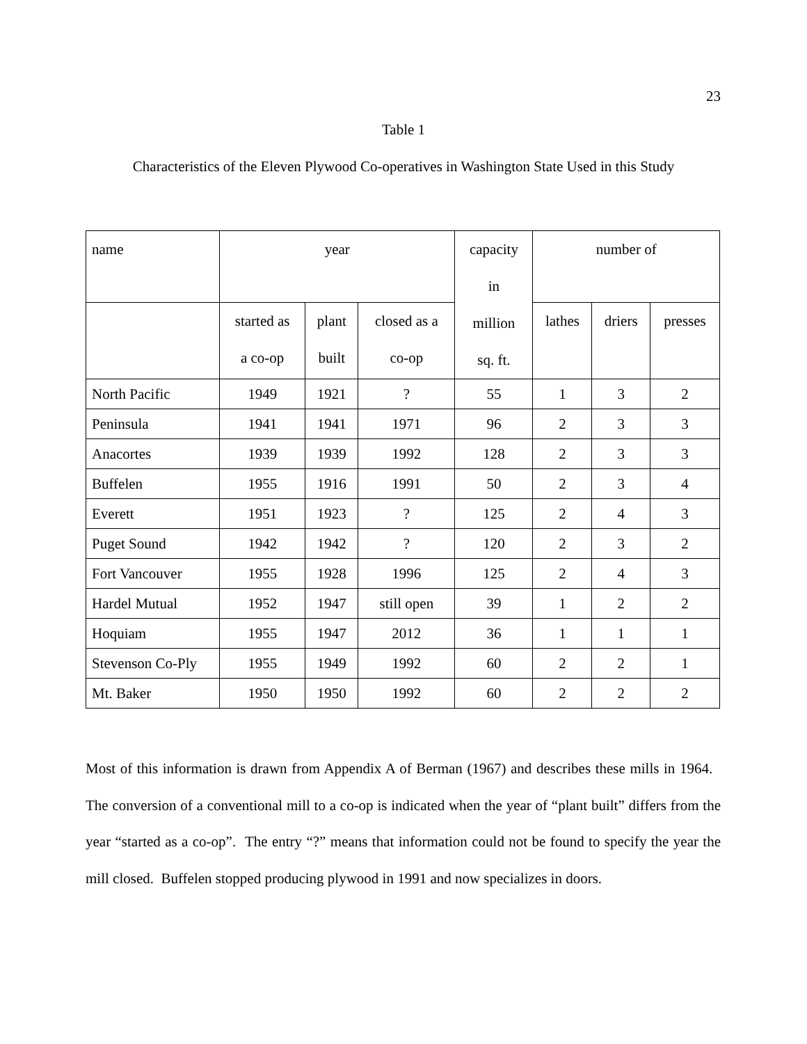23
Table 1
Characteristics of the Eleven Plywood Co-operatives in Washington State Used in this Study
| name | year | | | capacity in million sq. ft. | number of | | |
| --- | --- | --- | --- | --- | --- | --- | --- |
| | started as a co-op | plant built | closed as a co-op | | lathes | driers | presses |
| North Pacific | 1949 | 1921 | ? | 55 | 1 | 3 | 2 |
| Peninsula | 1941 | 1941 | 1971 | 96 | 2 | 3 | 3 |
| Anacortes | 1939 | 1939 | 1992 | 128 | 2 | 3 | 3 |
| Buffelen | 1955 | 1916 | 1991 | 50 | 2 | 3 | 4 |
| Everett | 1951 | 1923 | ? | 125 | 2 | 4 | 3 |
| Puget Sound | 1942 | 1942 | ? | 120 | 2 | 3 | 2 |
| Fort Vancouver | 1955 | 1928 | 1996 | 125 | 2 | 4 | 3 |
| Hardel Mutual | 1952 | 1947 | still open | 39 | 1 | 2 | 2 |
| Hoquiam | 1955 | 1947 | 2012 | 36 | 1 | 1 | 1 |
| Stevenson Co-Ply | 1955 | 1949 | 1992 | 60 | 2 | 2 | 1 |
| Mt. Baker | 1950 | 1950 | 1992 | 60 | 2 | 2 | 2 |
Most of this information is drawn from Appendix A of Berman (1967) and describes these mills in 1964. The conversion of a conventional mill to a co-op is indicated when the year of “plant built” differs from the year “started as a co-op”. The entry “?” means that information could not be found to specify the year the mill closed. Buffelen stopped producing plywood in 1991 and now specializes in doors.